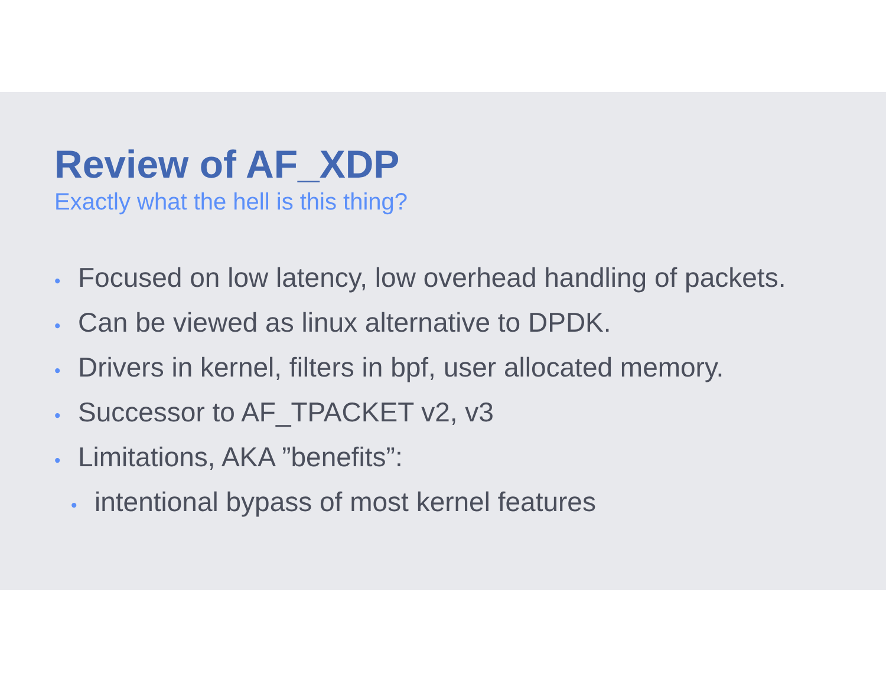Review of AF_XDP
Exactly what the hell is this thing?
• Focused on low latency, low overhead handling of packets.
• Can be viewed as linux alternative to DPDK.
• Drivers in kernel, filters in bpf, user allocated memory.
• Successor to AF_TPACKET v2, v3
• Limitations, AKA ”benefits”:
• intentional bypass of most kernel features